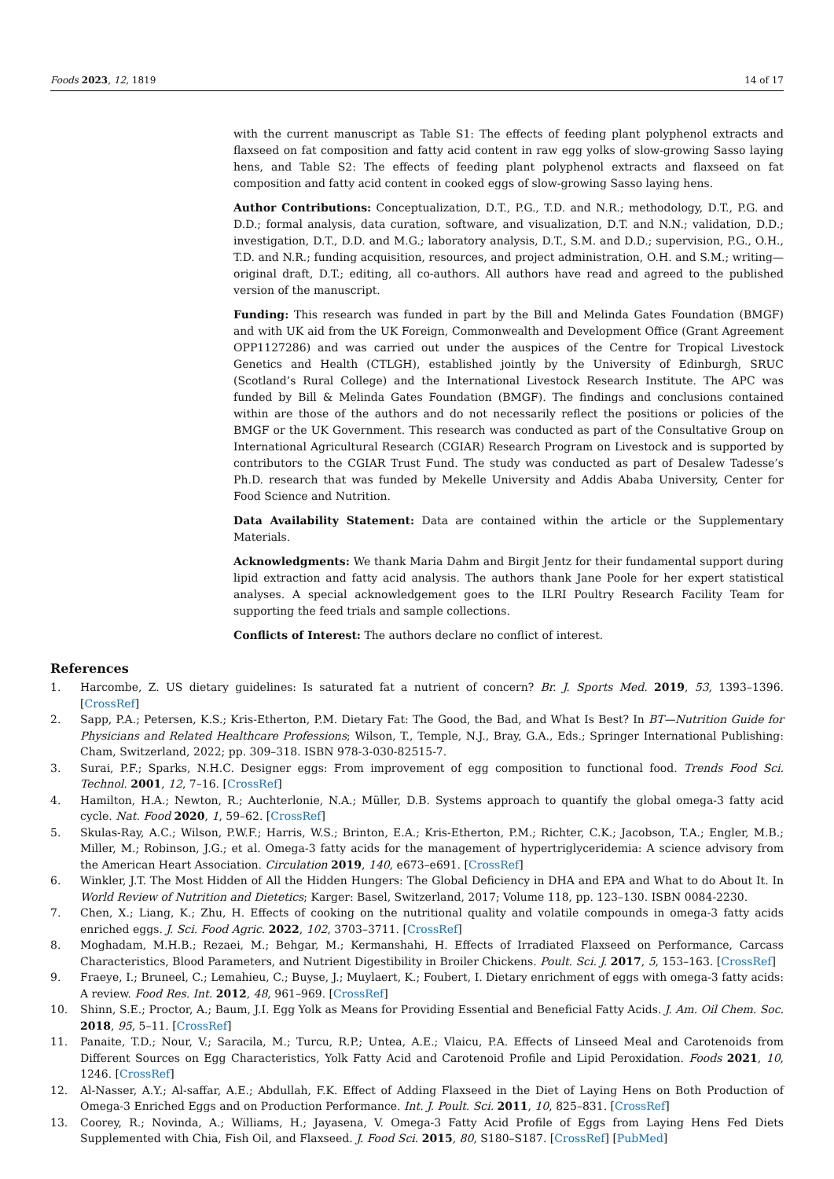Foods 2023, 12, 1819 14 of 17
with the current manuscript as Table S1: The effects of feeding plant polyphenol extracts and flaxseed on fat composition and fatty acid content in raw egg yolks of slow-growing Sasso laying hens, and Table S2: The effects of feeding plant polyphenol extracts and flaxseed on fat composition and fatty acid content in cooked eggs of slow-growing Sasso laying hens.
Author Contributions: Conceptualization, D.T., P.G., T.D. and N.R.; methodology, D.T., P.G. and D.D.; formal analysis, data curation, software, and visualization, D.T. and N.N.; validation, D.D.; investigation, D.T., D.D. and M.G.; laboratory analysis, D.T., S.M. and D.D.; supervision, P.G., O.H., T.D. and N.R.; funding acquisition, resources, and project administration, O.H. and S.M.; writing—original draft, D.T.; editing, all co-authors. All authors have read and agreed to the published version of the manuscript.
Funding: This research was funded in part by the Bill and Melinda Gates Foundation (BMGF) and with UK aid from the UK Foreign, Commonwealth and Development Office (Grant Agreement OPP1127286) and was carried out under the auspices of the Centre for Tropical Livestock Genetics and Health (CTLGH), established jointly by the University of Edinburgh, SRUC (Scotland’s Rural College) and the International Livestock Research Institute. The APC was funded by Bill & Melinda Gates Foundation (BMGF). The findings and conclusions contained within are those of the authors and do not necessarily reflect the positions or policies of the BMGF or the UK Government. This research was conducted as part of the Consultative Group on International Agricultural Research (CGIAR) Research Program on Livestock and is supported by contributors to the CGIAR Trust Fund. The study was conducted as part of Desalew Tadesse’s Ph.D. research that was funded by Mekelle University and Addis Ababa University, Center for Food Science and Nutrition.
Data Availability Statement: Data are contained within the article or the Supplementary Materials.
Acknowledgments: We thank Maria Dahm and Birgit Jentz for their fundamental support during lipid extraction and fatty acid analysis. The authors thank Jane Poole for her expert statistical analyses. A special acknowledgement goes to the ILRI Poultry Research Facility Team for supporting the feed trials and sample collections.
Conflicts of Interest: The authors declare no conflict of interest.
References
1. Harcombe, Z. US dietary guidelines: Is saturated fat a nutrient of concern? Br. J. Sports Med. 2019, 53, 1393–1396. [CrossRef]
2. Sapp, P.A.; Petersen, K.S.; Kris-Etherton, P.M. Dietary Fat: The Good, the Bad, and What Is Best? In BT—Nutrition Guide for Physicians and Related Healthcare Professions; Wilson, T., Temple, N.J., Bray, G.A., Eds.; Springer International Publishing: Cham, Switzerland, 2022; pp. 309–318. ISBN 978-3-030-82515-7.
3. Surai, P.F.; Sparks, N.H.C. Designer eggs: From improvement of egg composition to functional food. Trends Food Sci. Technol. 2001, 12, 7–16. [CrossRef]
4. Hamilton, H.A.; Newton, R.; Auchterlonie, N.A.; Müller, D.B. Systems approach to quantify the global omega-3 fatty acid cycle. Nat. Food 2020, 1, 59–62. [CrossRef]
5. Skulas-Ray, A.C.; Wilson, P.W.F.; Harris, W.S.; Brinton, E.A.; Kris-Etherton, P.M.; Richter, C.K.; Jacobson, T.A.; Engler, M.B.; Miller, M.; Robinson, J.G.; et al. Omega-3 fatty acids for the management of hypertriglyceridemia: A science advisory from the American Heart Association. Circulation 2019, 140, e673–e691. [CrossRef]
6. Winkler, J.T. The Most Hidden of All the Hidden Hungers: The Global Deficiency in DHA and EPA and What to do About It. In World Review of Nutrition and Dietetics; Karger: Basel, Switzerland, 2017; Volume 118, pp. 123–130. ISBN 0084-2230.
7. Chen, X.; Liang, K.; Zhu, H. Effects of cooking on the nutritional quality and volatile compounds in omega-3 fatty acids enriched eggs. J. Sci. Food Agric. 2022, 102, 3703–3711. [CrossRef]
8. Moghadam, M.H.B.; Rezaei, M.; Behgar, M.; Kermanshahi, H. Effects of Irradiated Flaxseed on Performance, Carcass Characteristics, Blood Parameters, and Nutrient Digestibility in Broiler Chickens. Poult. Sci. J. 2017, 5, 153–163. [CrossRef]
9. Fraeye, I.; Bruneel, C.; Lemahieu, C.; Buyse, J.; Muylaert, K.; Foubert, I. Dietary enrichment of eggs with omega-3 fatty acids: A review. Food Res. Int. 2012, 48, 961–969. [CrossRef]
10. Shinn, S.E.; Proctor, A.; Baum, J.I. Egg Yolk as Means for Providing Essential and Beneficial Fatty Acids. J. Am. Oil Chem. Soc. 2018, 95, 5–11. [CrossRef]
11. Panaite, T.D.; Nour, V.; Saracila, M.; Turcu, R.P.; Untea, A.E.; Vlaicu, P.A. Effects of Linseed Meal and Carotenoids from Different Sources on Egg Characteristics, Yolk Fatty Acid and Carotenoid Profile and Lipid Peroxidation. Foods 2021, 10, 1246. [CrossRef]
12. Al-Nasser, A.Y.; Al-saffar, A.E.; Abdullah, F.K. Effect of Adding Flaxseed in the Diet of Laying Hens on Both Production of Omega-3 Enriched Eggs and on Production Performance. Int. J. Poult. Sci. 2011, 10, 825–831. [CrossRef]
13. Coorey, R.; Novinda, A.; Williams, H.; Jayasena, V. Omega-3 Fatty Acid Profile of Eggs from Laying Hens Fed Diets Supplemented with Chia, Fish Oil, and Flaxseed. J. Food Sci. 2015, 80, S180–S187. [CrossRef] [PubMed]